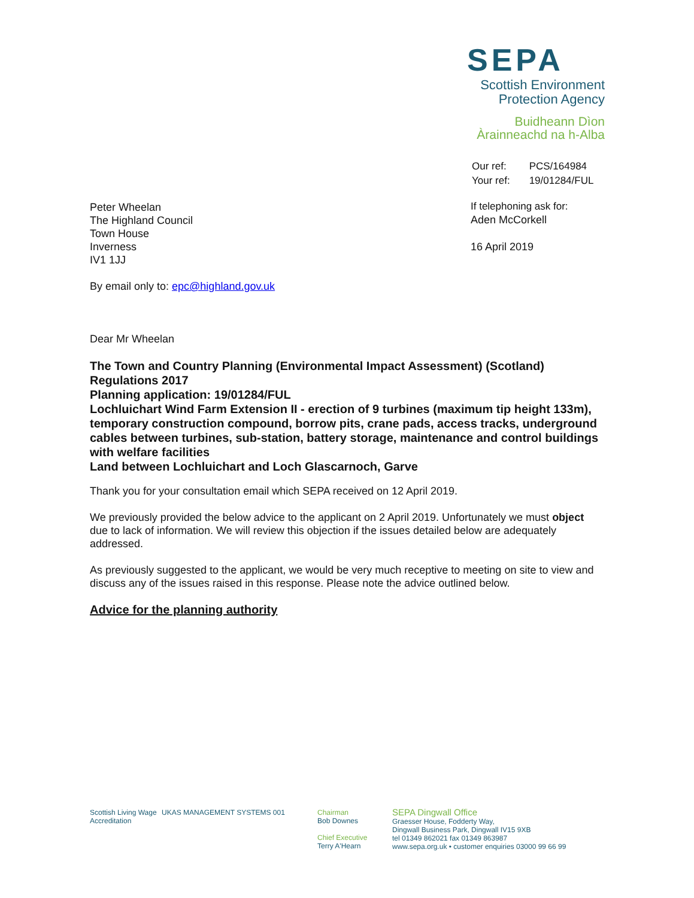SEPA
Scottish Environment
Protection Agency
Buidheann Dìon
Àrainneachd na h-Alba
| Our ref: | PCS/164984 |
| Your ref: | 19/01284/FUL |
Peter Wheelan
The Highland Council
Town House
Inverness
IV1 1JJ
By email only to: epc@highland.gov.uk
If telephoning ask for:
Aden McCorkell
16 April 2019
Dear Mr Wheelan
The Town and Country Planning (Environmental Impact Assessment) (Scotland) Regulations 2017
Planning application: 19/01284/FUL
Lochluichart Wind Farm Extension II - erection of 9 turbines (maximum tip height 133m), temporary construction compound, borrow pits, crane pads, access tracks, underground cables between turbines, sub-station, battery storage, maintenance and control buildings with welfare facilities
Land between Lochluichart and Loch Glascarnoch, Garve
Thank you for your consultation email which SEPA received on 12 April 2019.
We previously provided the below advice to the applicant on 2 April 2019. Unfortunately we must object due to lack of information. We will review this objection if the issues detailed below are adequately addressed.
As previously suggested to the applicant, we would be very much receptive to meeting on site to view and discuss any of the issues raised in this response. Please note the advice outlined below.
Advice for the planning authority
Scottish Living Wage Accreditation
UKAS MANAGEMENT SYSTEMS 001 Chairman
Bob Downes
Chief Executive
Terry A'Hearn
SEPA Dingwall Office
Graesser House, Fodderty Way,
Dingwall Business Park, Dingwall IV15 9XB
tel 01349 862021 fax 01349 863987
www.sepa.org.uk • customer enquiries 03000 99 66 99